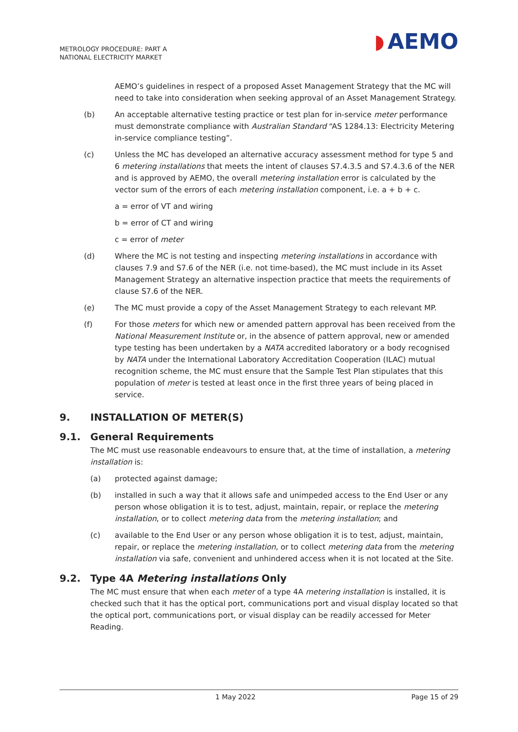METROLOGY PROCEDURE: PART A
NATIONAL ELECTRICITY MARKET
◗ AEMO
AEMO’s guidelines in respect of a proposed Asset Management Strategy that the MC will need to take into consideration when seeking approval of an Asset Management Strategy.
(b) An acceptable alternative testing practice or test plan for in-service meter performance must demonstrate compliance with Australian Standard “AS 1284.13: Electricity Metering in-service compliance testing”.
(c) Unless the MC has developed an alternative accuracy assessment method for type 5 and 6 metering installations that meets the intent of clauses S7.4.3.5 and S7.4.3.6 of the NER and is approved by AEMO, the overall metering installation error is calculated by the vector sum of the errors of each metering installation component, i.e. a + b + c.
a = error of VT and wiring
b = error of CT and wiring
c = error of meter
(d) Where the MC is not testing and inspecting metering installations in accordance with clauses 7.9 and S7.6 of the NER (i.e. not time-based), the MC must include in its Asset Management Strategy an alternative inspection practice that meets the requirements of clause S7.6 of the NER.
(e) The MC must provide a copy of the Asset Management Strategy to each relevant MP.
(f) For those meters for which new or amended pattern approval has been received from the National Measurement Institute or, in the absence of pattern approval, new or amended type testing has been undertaken by a NATA accredited laboratory or a body recognised by NATA under the International Laboratory Accreditation Cooperation (ILAC) mutual recognition scheme, the MC must ensure that the Sample Test Plan stipulates that this population of meter is tested at least once in the first three years of being placed in service.
9. INSTALLATION OF METER(S)
9.1. General Requirements
The MC must use reasonable endeavours to ensure that, at the time of installation, a metering installation is:
(a) protected against damage;
(b) installed in such a way that it allows safe and unimpeded access to the End User or any person whose obligation it is to test, adjust, maintain, repair, or replace the metering installation, or to collect metering data from the metering installation; and
(c) available to the End User or any person whose obligation it is to test, adjust, maintain, repair, or replace the metering installation, or to collect metering data from the metering installation via safe, convenient and unhindered access when it is not located at the Site.
9.2. Type 4A Metering installations Only
The MC must ensure that when each meter of a type 4A metering installation is installed, it is checked such that it has the optical port, communications port and visual display located so that the optical port, communications port, or visual display can be readily accessed for Meter Reading.
1 May 2022 Page 15 of 29